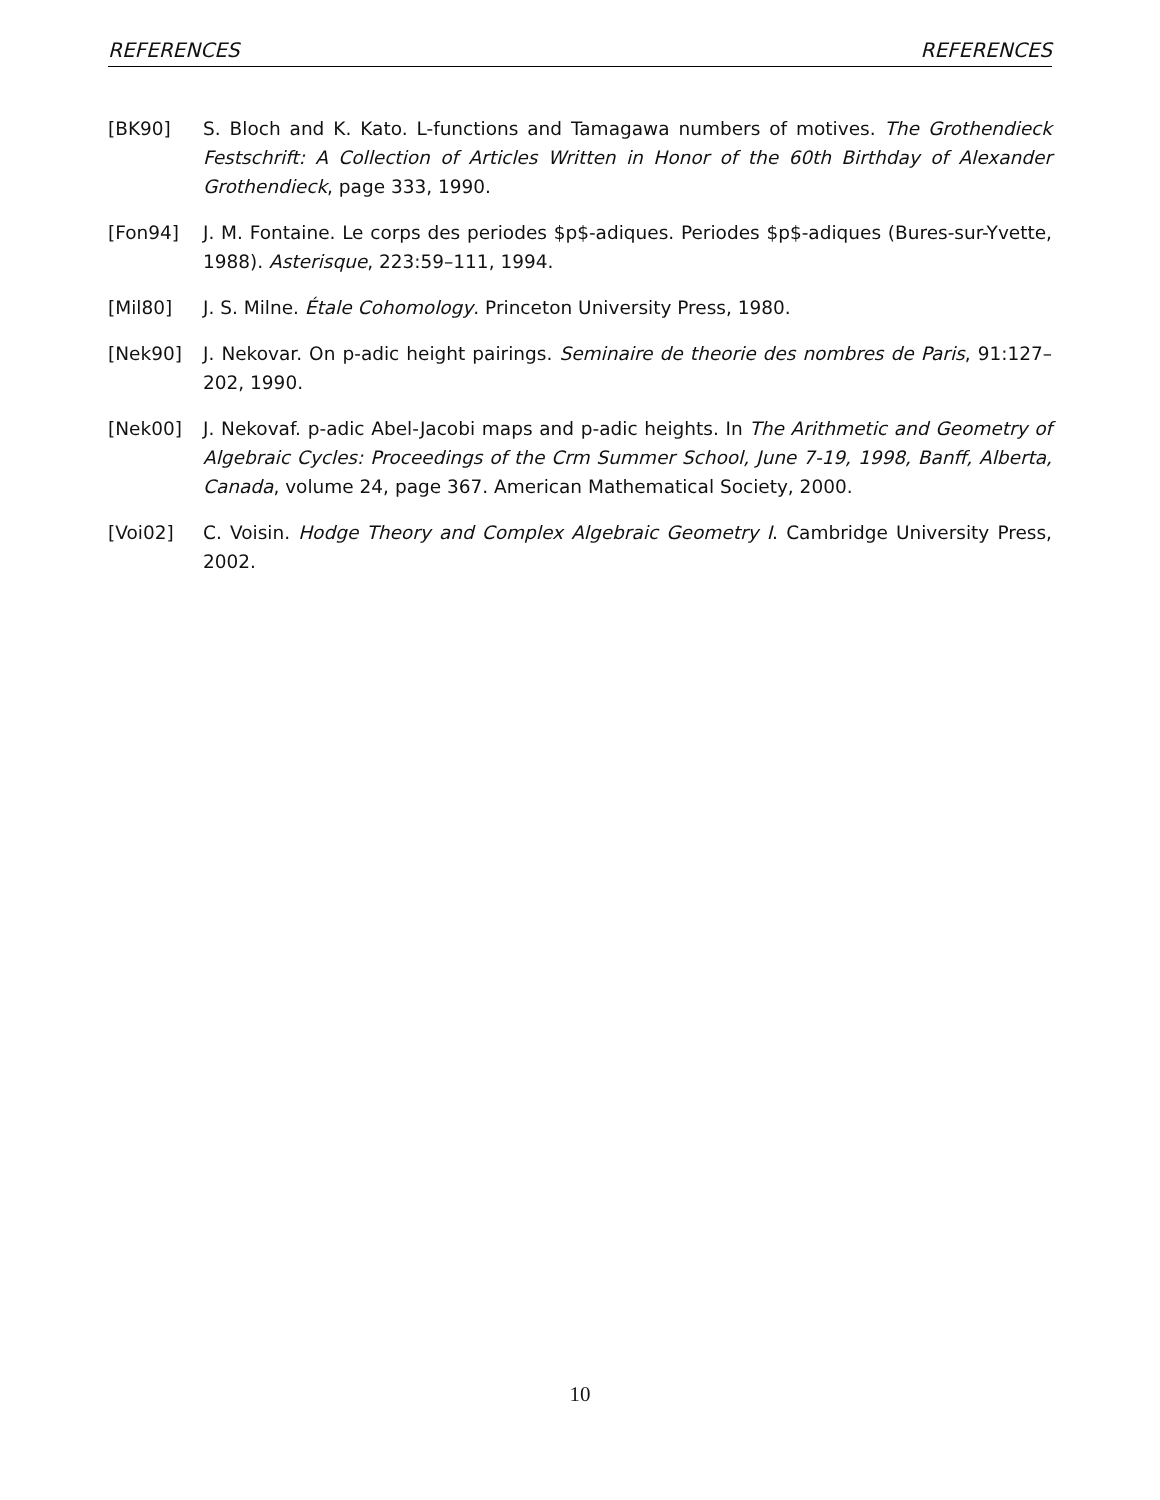REFERENCES REFERENCES
[BK90] S. Bloch and K. Kato. L-functions and Tamagawa numbers of motives. The Grothendieck Festschrift: A Collection of Articles Written in Honor of the 60th Birthday of Alexander Grothendieck, page 333, 1990.
[Fon94] J. M. Fontaine. Le corps des periodes $p$-adiques. Periodes $p$-adiques (Bures-sur-Yvette, 1988). Asterisque, 223:59–111, 1994.
[Mil80] J. S. Milne. Étale Cohomology. Princeton University Press, 1980.
[Nek90] J. Nekovar. On p-adic height pairings. Seminaire de theorie des nombres de Paris, 91:127–202, 1990.
[Nek00] J. Nekovaf. p-adic Abel-Jacobi maps and p-adic heights. In The Arithmetic and Geometry of Algebraic Cycles: Proceedings of the Crm Summer School, June 7-19, 1998, Banff, Alberta, Canada, volume 24, page 367. American Mathematical Society, 2000.
[Voi02] C. Voisin. Hodge Theory and Complex Algebraic Geometry I. Cambridge University Press, 2002.
10